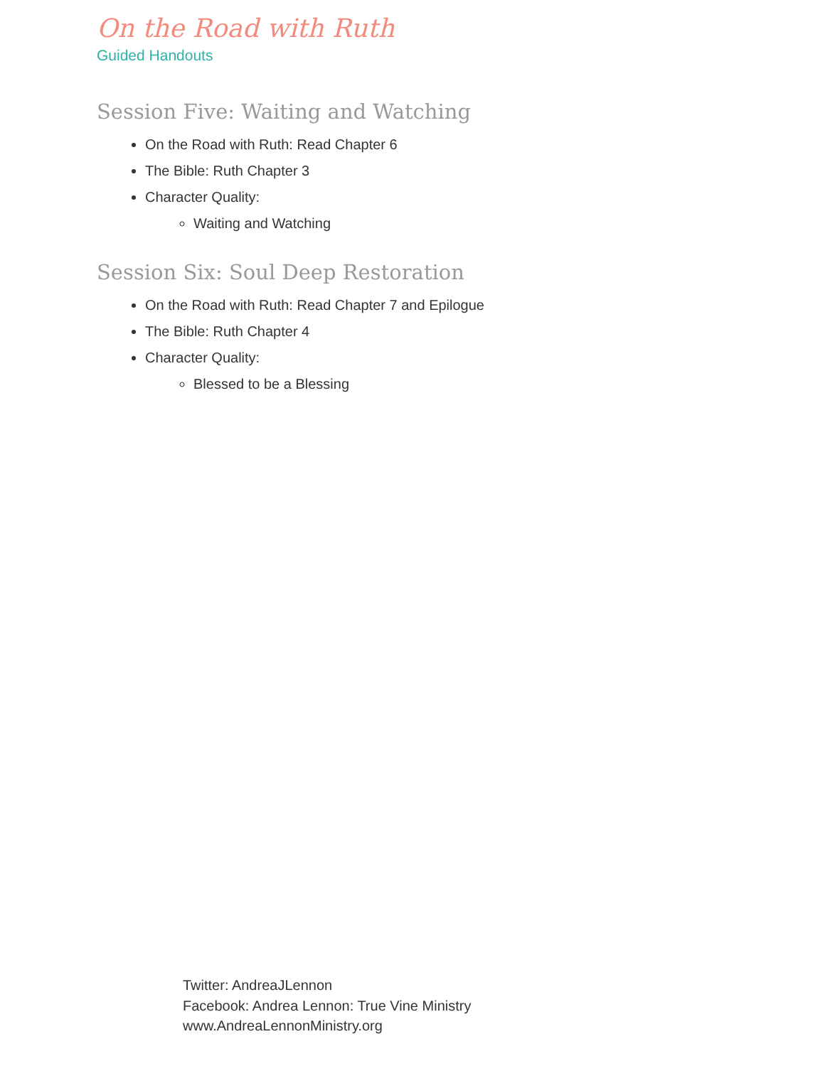On the Road with Ruth
Guided Handouts
Session Five: Waiting and Watching
On the Road with Ruth: Read Chapter 6
The Bible: Ruth Chapter 3
Character Quality:
Waiting and Watching
Session Six: Soul Deep Restoration
On the Road with Ruth: Read Chapter 7 and Epilogue
The Bible: Ruth Chapter 4
Character Quality:
Blessed to be a Blessing
Twitter: AndreaJLennon
Facebook: Andrea Lennon: True Vine Ministry
www.AndreaLennonMinistry.org